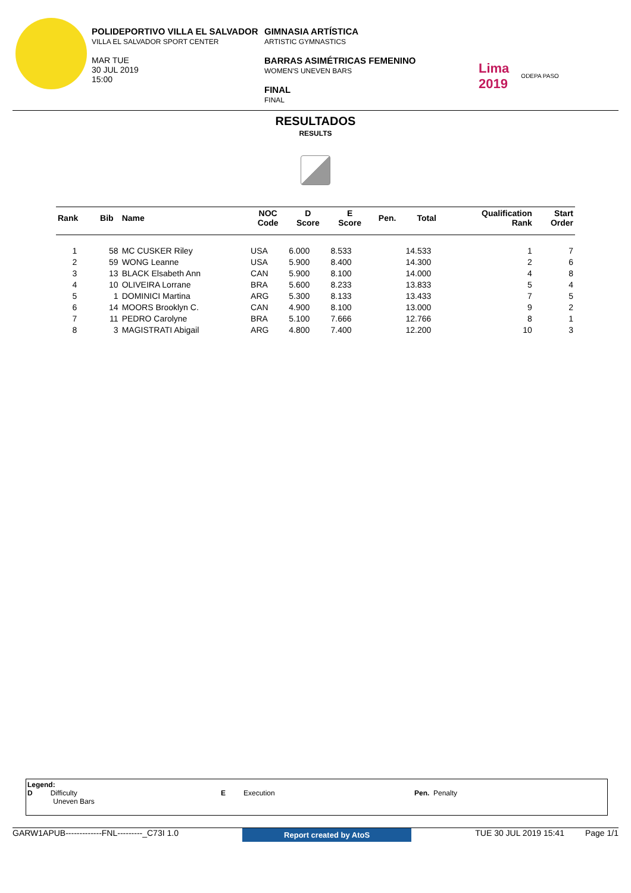POLIDEPORTIVO VILLA EL SALVADOR
VILLA EL SALVADOR SPORT CENTER
MAR TUE
30 JUL 2019
15:00
GIMNASIA ARTÍSTICA
ARTISTIC GYMNASTICS
BARRAS ASIMÉTRICAS FEMENINO
WOMEN'S UNEVEN BARS
FINAL
FINAL
Lima
2019 ODEPA PASO
RESULTADOS
RESULTS
| Rank | Bib | Name | NOC Code | D Score | E Score | Pen. | Total | Qualification Rank | Start Order |
| --- | --- | --- | --- | --- | --- | --- | --- | --- | --- |
| 1 | 58 | MC CUSKER Riley | USA | 6.000 | 8.533 | | 14.533 | 1 | 7 |
| 2 | 59 | WONG Leanne | USA | 5.900 | 8.400 | | 14.300 | 2 | 6 |
| 3 | 13 | BLACK Elsabeth Ann | CAN | 5.900 | 8.100 | | 14.000 | 4 | 8 |
| 4 | 10 | OLIVEIRA Lorrane | BRA | 5.600 | 8.233 | | 13.833 | 5 | 4 |
| 5 | 1 | DOMINICI Martina | ARG | 5.300 | 8.133 | | 13.433 | 7 | 5 |
| 6 | 14 | MOORS Brooklyn C. | CAN | 4.900 | 8.100 | | 13.000 | 9 | 2 |
| 7 | 11 | PEDRO Carolyne | BRA | 5.100 | 7.666 | | 12.766 | 8 | 1 |
| 8 | 3 | MAGISTRATI Abigail | ARG | 4.800 | 7.400 | | 12.200 | 10 | 3 |
Legend:
D Difficulty
Uneven Bars
E Execution Pen. Penalty
GARW1APUB-------------FNL---------_C73I 1.0 Report created by AtoS TUE 30 JUL 2019 15:41 Page 1/1